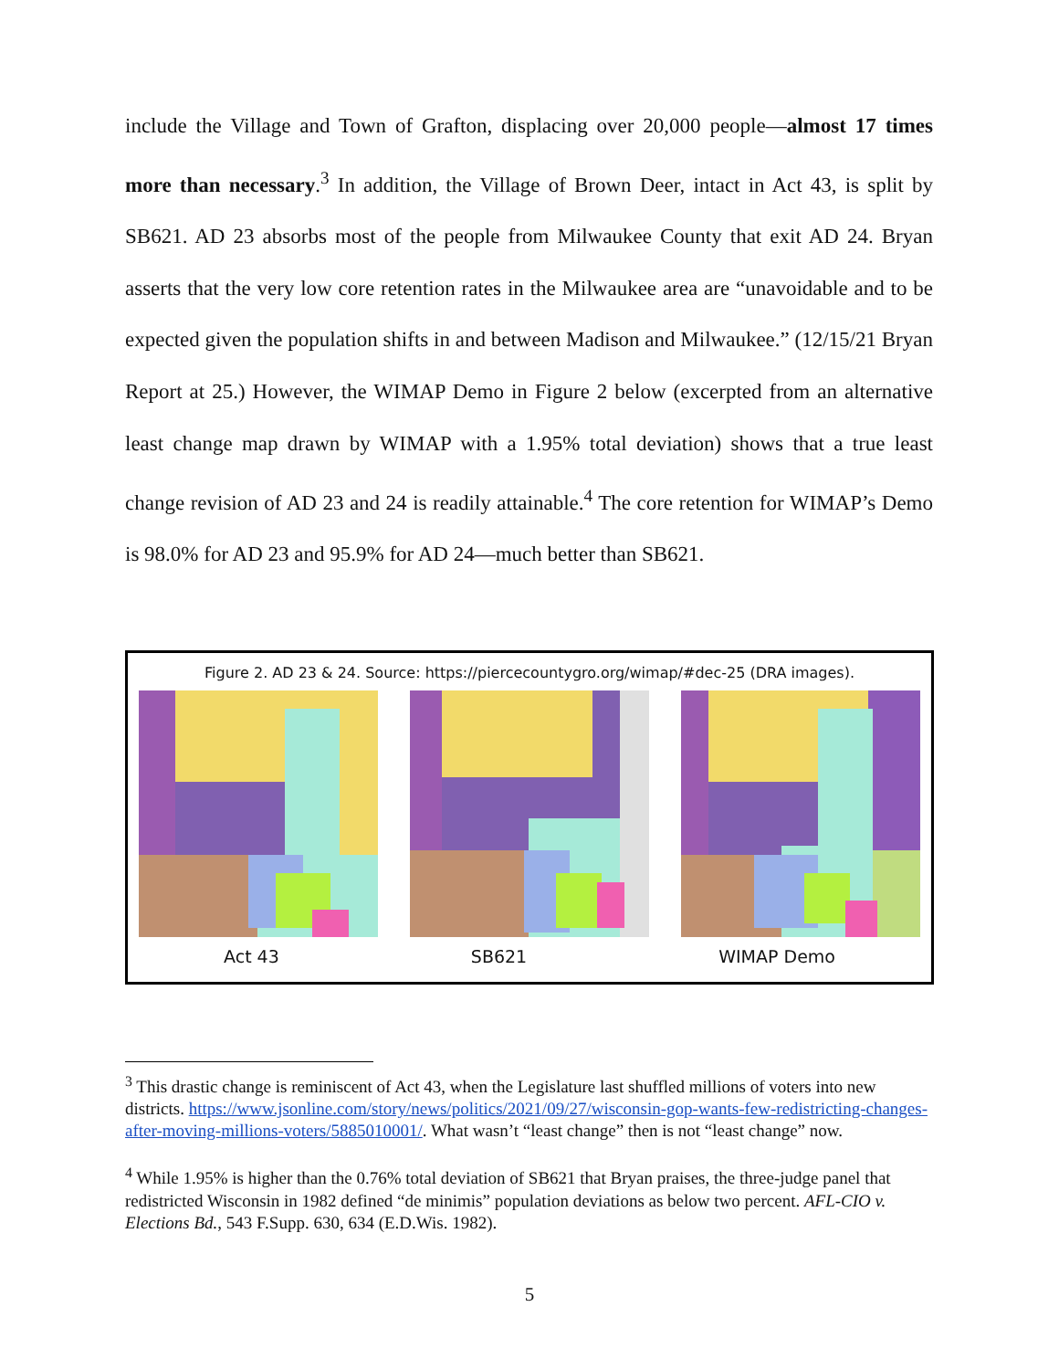include the Village and Town of Grafton, displacing over 20,000 people—almost 17 times more than necessary.<sup>3</sup> In addition, the Village of Brown Deer, intact in Act 43, is split by SB621. AD 23 absorbs most of the people from Milwaukee County that exit AD 24. Bryan asserts that the very low core retention rates in the Milwaukee area are “unavoidable and to be expected given the population shifts in and between Madison and Milwaukee.” (12/15/21 Bryan Report at 25.) However, the WIMAP Demo in Figure 2 below (excerpted from an alternative least change map drawn by WIMAP with a 1.95% total deviation) shows that a true least change revision of AD 23 and 24 is readily attainable.<sup>4</sup> The core retention for WIMAP’s Demo is 98.0% for AD 23 and 95.9% for AD 24—much better than SB621.
Figure 2. AD 23 & 24. Source: https://piercecountygro.org/wimap/#dec-25 (DRA images).
Act 43 SB621 WIMAP Demo
<sup>3</sup> This drastic change is reminiscent of Act 43, when the Legislature last shuffled millions of voters into new districts. https://www.jsonline.com/story/news/politics/2021/09/27/wisconsin-gop-wants-few-redistricting-changes-after-moving-millions-voters/5885010001/. What wasn’t “least change” then is not “least change” now.
<sup>4</sup> While 1.95% is higher than the 0.76% total deviation of SB621 that Bryan praises, the three-judge panel that redistricted Wisconsin in 1982 defined “de minimis” population deviations as below two percent. AFL-CIO v. Elections Bd., 543 F.Supp. 630, 634 (E.D.Wis. 1982).
5